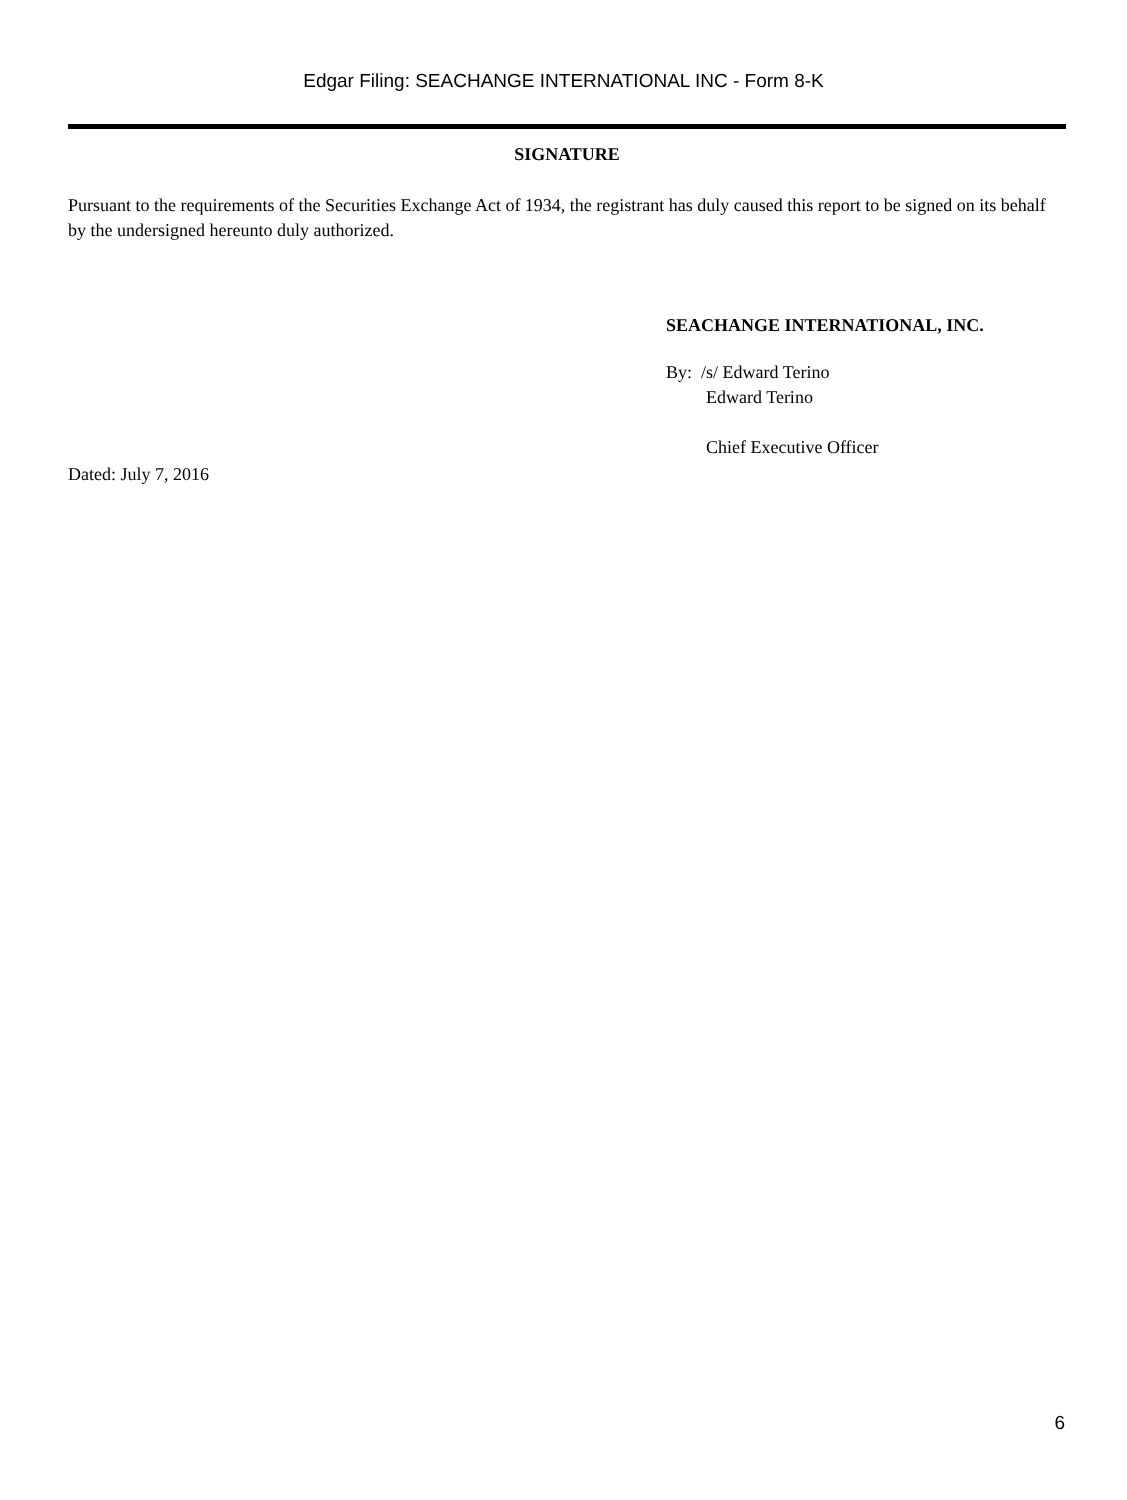Edgar Filing: SEACHANGE INTERNATIONAL INC - Form 8-K
SIGNATURE
Pursuant to the requirements of the Securities Exchange Act of 1934, the registrant has duly caused this report to be signed on its behalf by the undersigned hereunto duly authorized.
SEACHANGE INTERNATIONAL, INC.
By: /s/ Edward Terino
Edward Terino
Chief Executive Officer
Dated: July 7, 2016
6